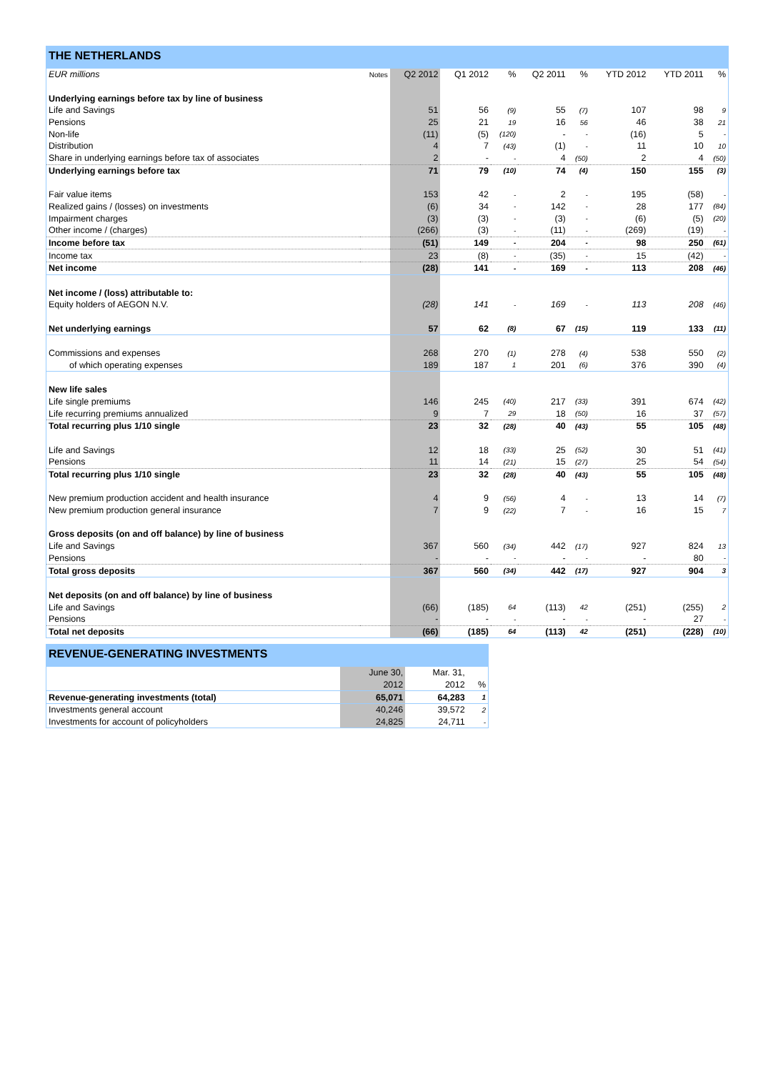THE NETHERLANDS
| EUR millions | Notes | Q2 2012 | Q1 2012 | % | Q2 2011 | % | YTD 2012 | YTD 2011 | % |
| --- | --- | --- | --- | --- | --- | --- | --- | --- | --- |
| Underlying earnings before tax by line of business | | | | | | | | | |
| Life and Savings | | 51 | 56 | (9) | 55 | (7) | 107 | 98 | 9 |
| Pensions | | 25 | 21 | 19 | 16 | 56 | 46 | 38 | 21 |
| Non-life | | (11) | (5) | (120) | - | - | (16) | 5 | - |
| Distribution | | 4 | 7 | (43) | (1) | - | 11 | 10 | 10 |
| Share in underlying earnings before tax of associates | | 2 | - | - | 4 | (50) | 2 | 4 | (50) |
| Underlying earnings before tax | | 71 | 79 | (10) | 74 | (4) | 150 | 155 | (3) |
| Fair value items | | 153 | 42 | - | 2 | - | 195 | (58) | - |
| Realized gains / (losses) on investments | | (6) | 34 | - | 142 | - | 28 | 177 | (84) |
| Impairment charges | | (3) | (3) | - | (3) | - | (6) | (5) | (20) |
| Other income / (charges) | | (266) | (3) | - | (11) | - | (269) | (19) | - |
| Income before tax | | (51) | 149 | - | 204 | - | 98 | 250 | (61) |
| Income tax | | 23 | (8) | - | (35) | - | 15 | (42) | - |
| Net income | | (28) | 141 | - | 169 | - | 113 | 208 | (46) |
| Net income / (loss) attributable to: | | | | | | | | | |
| Equity holders of AEGON N.V. | | (28) | 141 | - | 169 | - | 113 | 208 | (46) |
| Net underlying earnings | | 57 | 62 | (8) | 67 | (15) | 119 | 133 | (11) |
| Commissions and expenses | | 268 | 270 | (1) | 278 | (4) | 538 | 550 | (2) |
| of which operating expenses | | 189 | 187 | 1 | 201 | (6) | 376 | 390 | (4) |
| New life sales | | | | | | | | | |
| Life single premiums | | 146 | 245 | (40) | 217 | (33) | 391 | 674 | (42) |
| Life recurring premiums annualized | | 9 | 7 | 29 | 18 | (50) | 16 | 37 | (57) |
| Total recurring plus 1/10 single | | 23 | 32 | (28) | 40 | (43) | 55 | 105 | (48) |
| Life and Savings | | 12 | 18 | (33) | 25 | (52) | 30 | 51 | (41) |
| Pensions | | 11 | 14 | (21) | 15 | (27) | 25 | 54 | (54) |
| Total recurring plus 1/10 single | | 23 | 32 | (28) | 40 | (43) | 55 | 105 | (48) |
| New premium production accident and health insurance | | 4 | 9 | (56) | 4 | - | 13 | 14 | (7) |
| New premium production general insurance | | 7 | 9 | (22) | 7 | - | 16 | 15 | 7 |
| Gross deposits (on and off balance) by line of business | | | | | | | | | |
| Life and Savings | | 367 | 560 | (34) | 442 | (17) | 927 | 824 | 13 |
| Pensions | | - | - | - | - | - | - | 80 | - |
| Total gross deposits | | 367 | 560 | (34) | 442 | (17) | 927 | 904 | 3 |
| Net deposits (on and off balance) by line of business | | | | | | | | | |
| Life and Savings | | (66) | (185) | 64 | (113) | 42 | (251) | (255) | 2 |
| Pensions | | - | - | - | - | - | - | 27 | - |
| Total net deposits | | (66) | (185) | 64 | (113) | 42 | (251) | (228) | (10) |
REVENUE-GENERATING INVESTMENTS
| | June 30, | Mar. 31, | |
| | 2012 | 2012 | % |
| Revenue-generating investments (total) | 65,071 | 64,283 | 1 |
| Investments general account | 40,246 | 39,572 | 2 |
| Investments for account of policyholders | 24,825 | 24,711 | - |